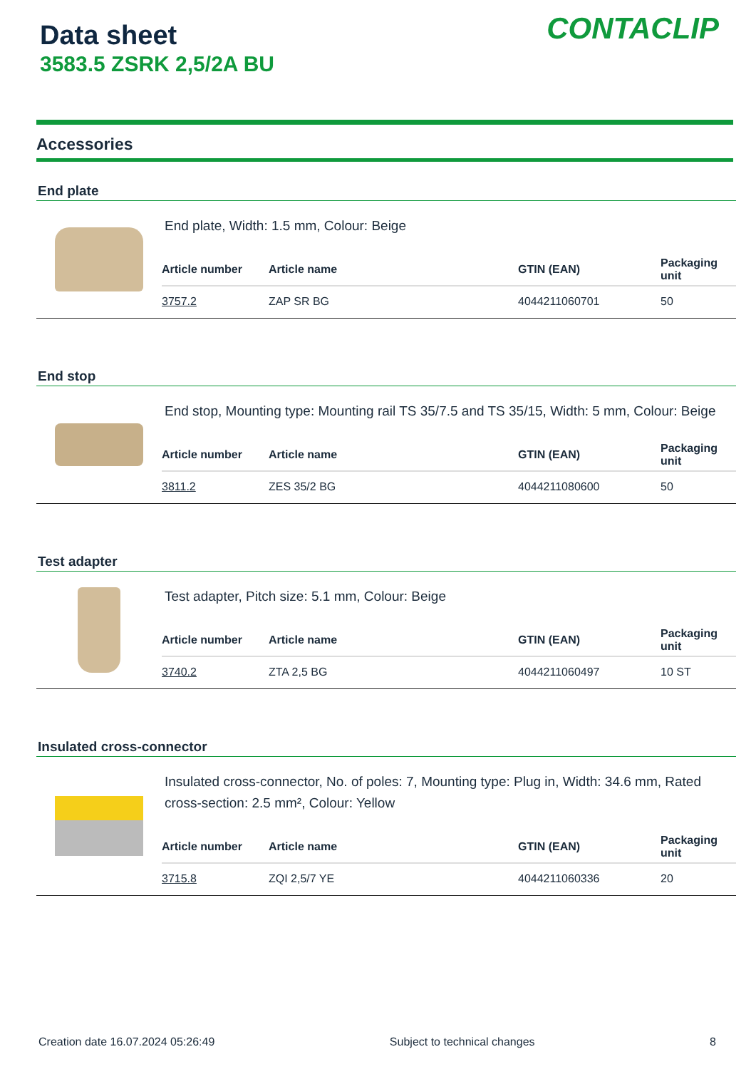Data sheet
3583.5 ZSRK 2,5/2A BU
CONTACLIP
Accessories
End plate
End plate, Width: 1.5 mm, Colour: Beige
| Article number | Article name | GTIN (EAN) | Packaging unit |
| --- | --- | --- | --- |
| 3757.2 | ZAP SR BG | 4044211060701 | 50 |
End stop
End stop, Mounting type: Mounting rail TS 35/7.5 and TS 35/15, Width: 5 mm, Colour: Beige
| Article number | Article name | GTIN (EAN) | Packaging unit |
| --- | --- | --- | --- |
| 3811.2 | ZES 35/2 BG | 4044211080600 | 50 |
Test adapter
Test adapter, Pitch size: 5.1 mm, Colour: Beige
| Article number | Article name | GTIN (EAN) | Packaging unit |
| --- | --- | --- | --- |
| 3740.2 | ZTA 2,5 BG | 4044211060497 | 10 ST |
Insulated cross-connector
Insulated cross-connector, No. of poles: 7, Mounting type: Plug in, Width: 34.6 mm, Rated cross-section: 2.5 mm², Colour: Yellow
| Article number | Article name | GTIN (EAN) | Packaging unit |
| --- | --- | --- | --- |
| 3715.8 | ZQI 2,5/7 YE | 4044211060336 | 20 |
Creation date 16.07.2024 05:26:49 Subject to technical changes 8